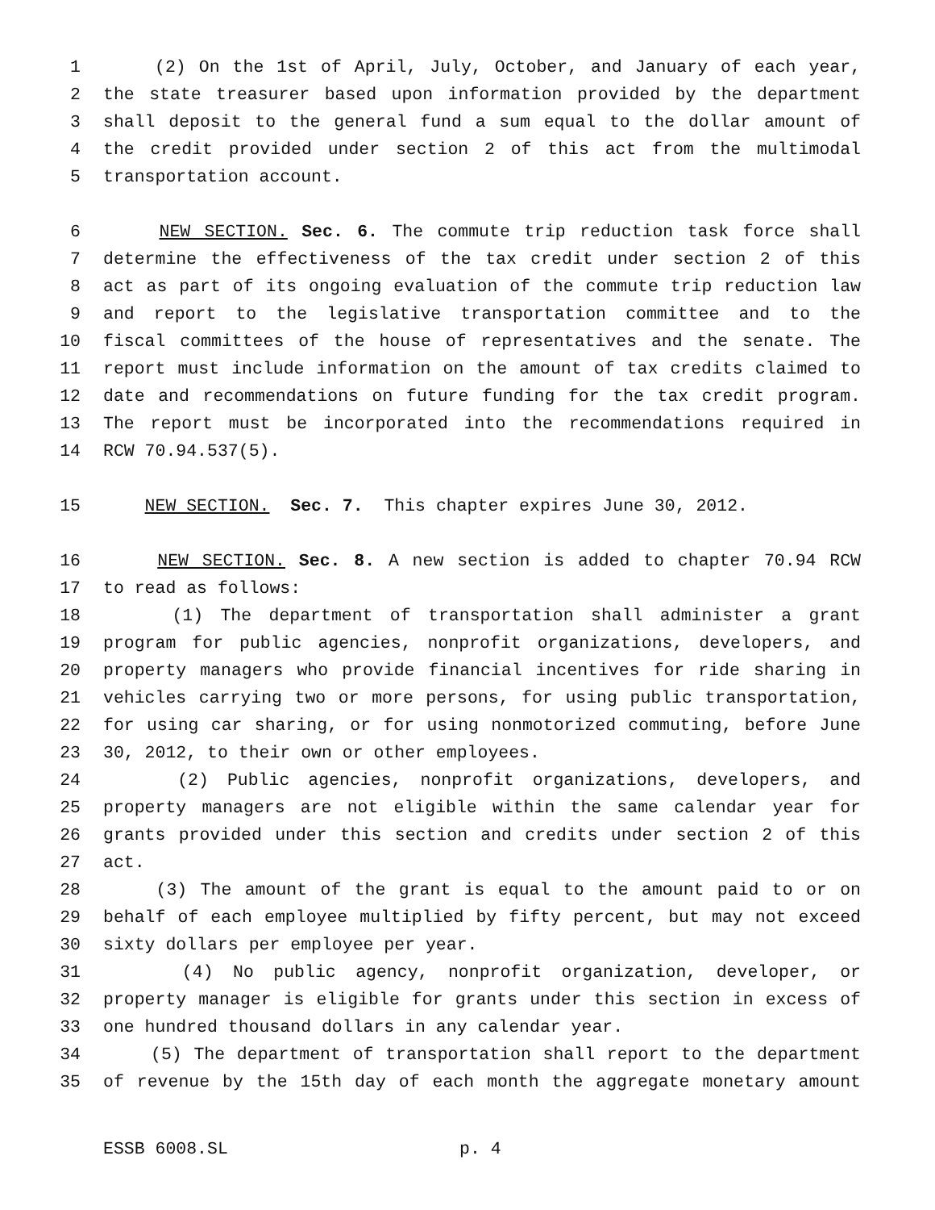1 (2) On the 1st of April, July, October, and January of each year,
2 the state treasurer based upon information provided by the department
3 shall deposit to the general fund a sum equal to the dollar amount of
4 the credit provided under section 2 of this act from the multimodal
5 transportation account.
6 NEW SECTION. Sec. 6. The commute trip reduction task force shall
7 determine the effectiveness of the tax credit under section 2 of this
8 act as part of its ongoing evaluation of the commute trip reduction law
9 and report to the legislative transportation committee and to the
10 fiscal committees of the house of representatives and the senate. The
11 report must include information on the amount of tax credits claimed to
12 date and recommendations on future funding for the tax credit program.
13 The report must be incorporated into the recommendations required in
14 RCW 70.94.537(5).
15 NEW SECTION. Sec. 7. This chapter expires June 30, 2012.
16 NEW SECTION. Sec. 8. A new section is added to chapter 70.94 RCW
17 to read as follows:
18 (1) The department of transportation shall administer a grant
19 program for public agencies, nonprofit organizations, developers, and
20 property managers who provide financial incentives for ride sharing in
21 vehicles carrying two or more persons, for using public transportation,
22 for using car sharing, or for using nonmotorized commuting, before June
23 30, 2012, to their own or other employees.
24 (2) Public agencies, nonprofit organizations, developers, and
25 property managers are not eligible within the same calendar year for
26 grants provided under this section and credits under section 2 of this
27 act.
28 (3) The amount of the grant is equal to the amount paid to or on
29 behalf of each employee multiplied by fifty percent, but may not exceed
30 sixty dollars per employee per year.
31 (4) No public agency, nonprofit organization, developer, or
32 property manager is eligible for grants under this section in excess of
33 one hundred thousand dollars in any calendar year.
34 (5) The department of transportation shall report to the department
35 of revenue by the 15th day of each month the aggregate monetary amount
ESSB 6008.SL p. 4